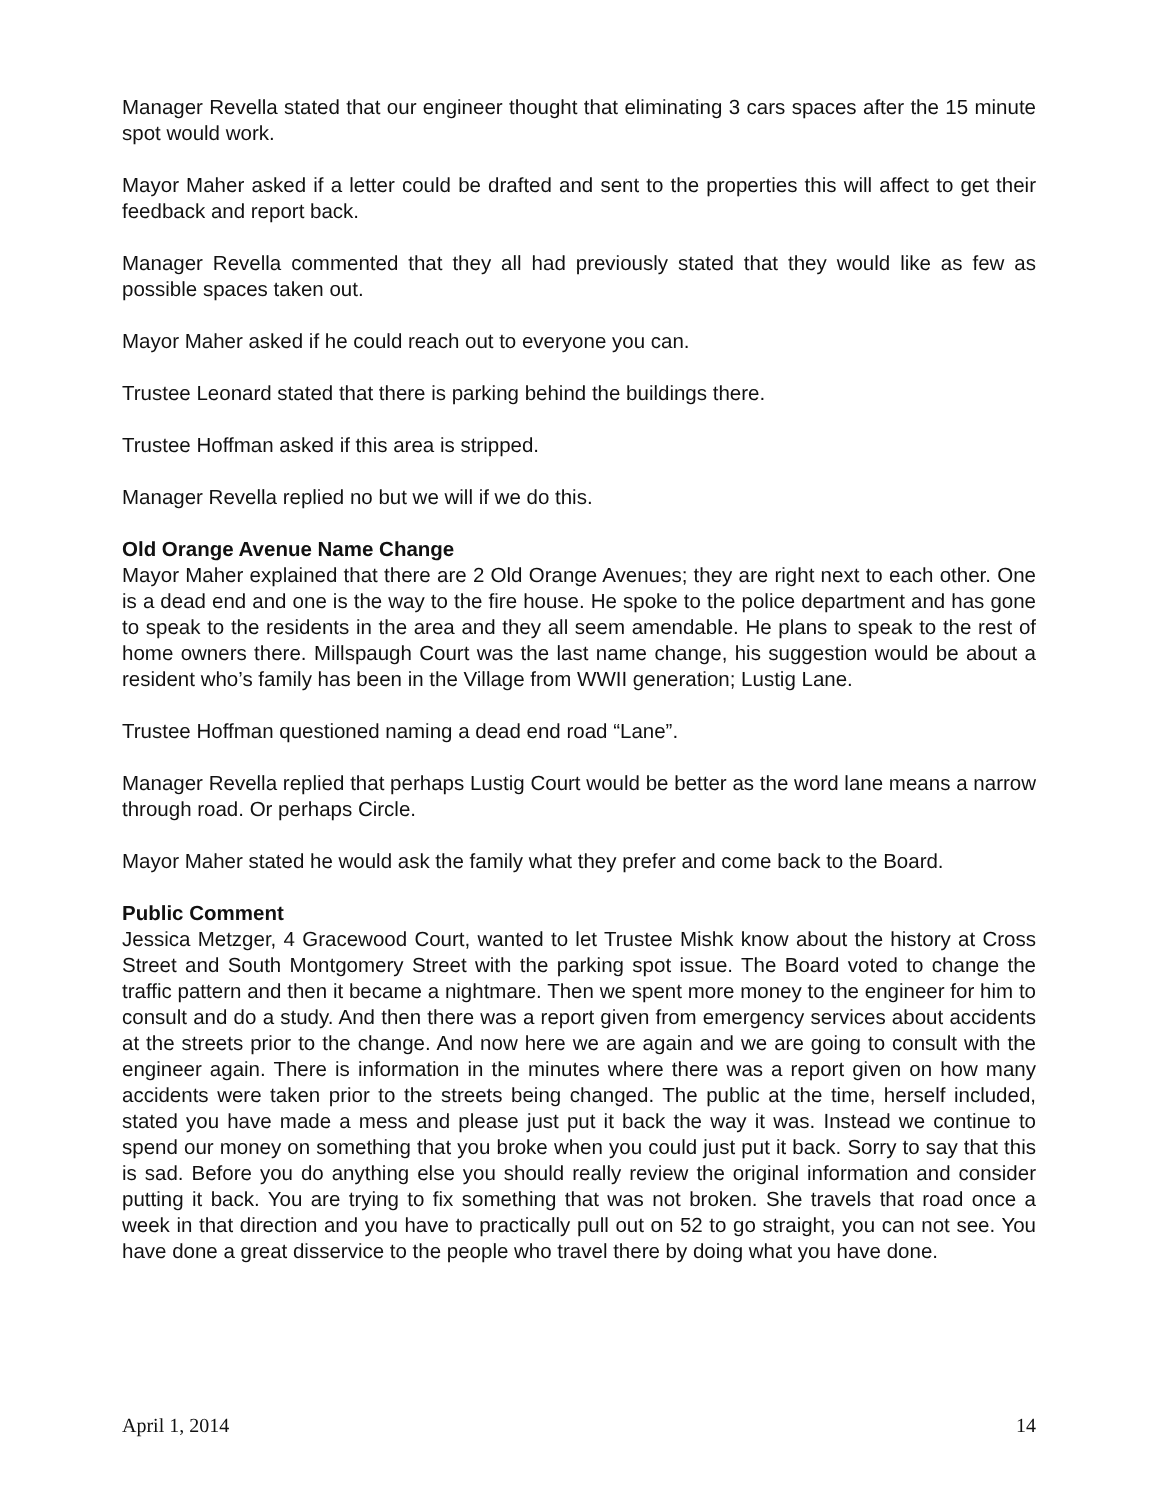Manager Revella stated that our engineer thought that eliminating 3 cars spaces after the 15 minute spot would work.
Mayor Maher asked if a letter could be drafted and sent to the properties this will affect to get their feedback and report back.
Manager Revella commented that they all had previously stated that they would like as few as possible spaces taken out.
Mayor Maher asked if he could reach out to everyone you can.
Trustee Leonard stated that there is parking behind the buildings there.
Trustee Hoffman asked if this area is stripped.
Manager Revella replied no but we will if we do this.
Old Orange Avenue Name Change
Mayor Maher explained that there are 2 Old Orange Avenues; they are right next to each other. One is a dead end and one is the way to the fire house. He spoke to the police department and has gone to speak to the residents in the area and they all seem amendable. He plans to speak to the rest of home owners there. Millspaugh Court was the last name change, his suggestion would be about a resident who’s family has been in the Village from WWII generation; Lustig Lane.
Trustee Hoffman questioned naming a dead end road “Lane”.
Manager Revella replied that perhaps Lustig Court would be better as the word lane means a narrow through road. Or perhaps Circle.
Mayor Maher stated he would ask the family what they prefer and come back to the Board.
Public Comment
Jessica Metzger, 4 Gracewood Court, wanted to let Trustee Mishk know about the history at Cross Street and South Montgomery Street with the parking spot issue. The Board voted to change the traffic pattern and then it became a nightmare. Then we spent more money to the engineer for him to consult and do a study. And then there was a report given from emergency services about accidents at the streets prior to the change. And now here we are again and we are going to consult with the engineer again. There is information in the minutes where there was a report given on how many accidents were taken prior to the streets being changed. The public at the time, herself included, stated you have made a mess and please just put it back the way it was. Instead we continue to spend our money on something that you broke when you could just put it back. Sorry to say that this is sad. Before you do anything else you should really review the original information and consider putting it back. You are trying to fix something that was not broken. She travels that road once a week in that direction and you have to practically pull out on 52 to go straight, you can not see. You have done a great disservice to the people who travel there by doing what you have done.
April 1, 2014 14